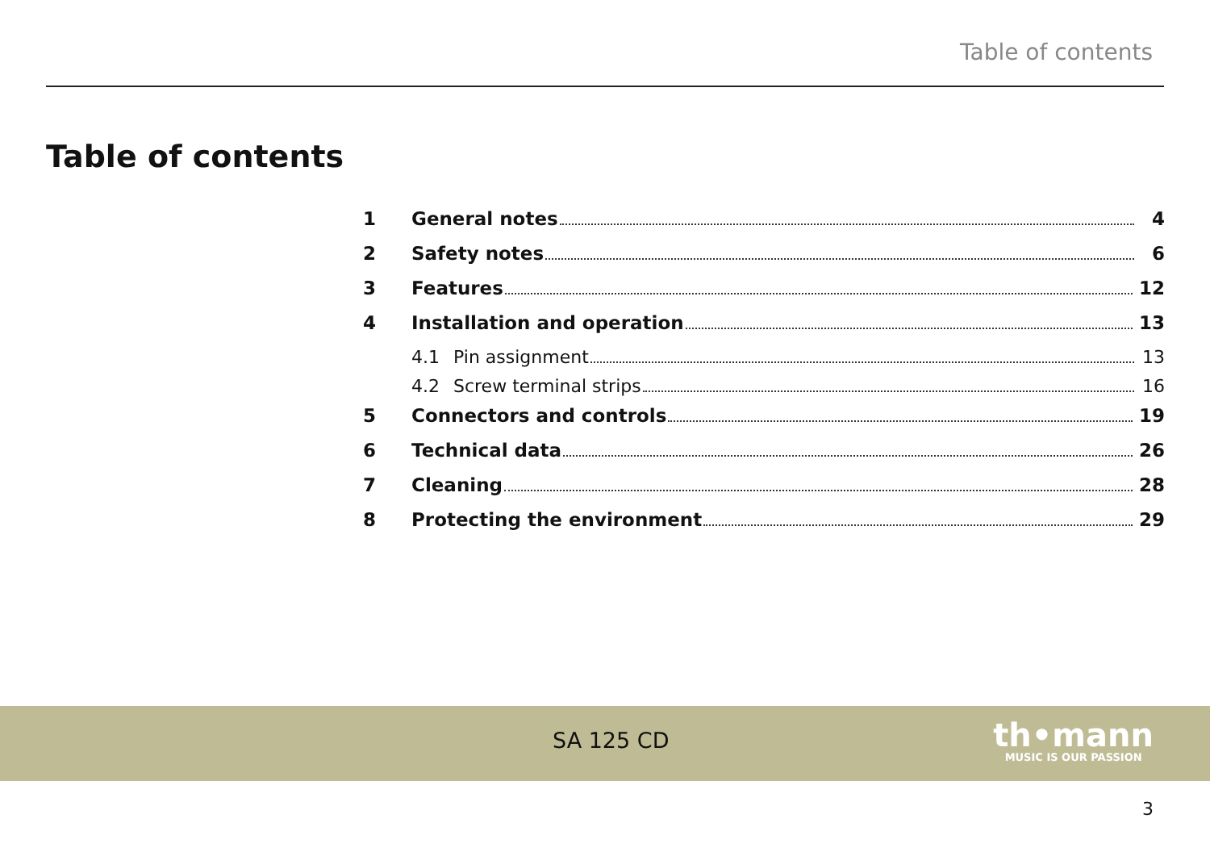Table of contents
Table of contents
1 General notes 4
2 Safety notes 6
3 Features 12
4 Installation and operation 13
4.1 Pin assignment 13
4.2 Screw terminal strips 16
5 Connectors and controls 19
6 Technical data 26
7 Cleaning 28
8 Protecting the environment 29
SA 125 CD
th•mann
MUSIC IS OUR PASSION
3